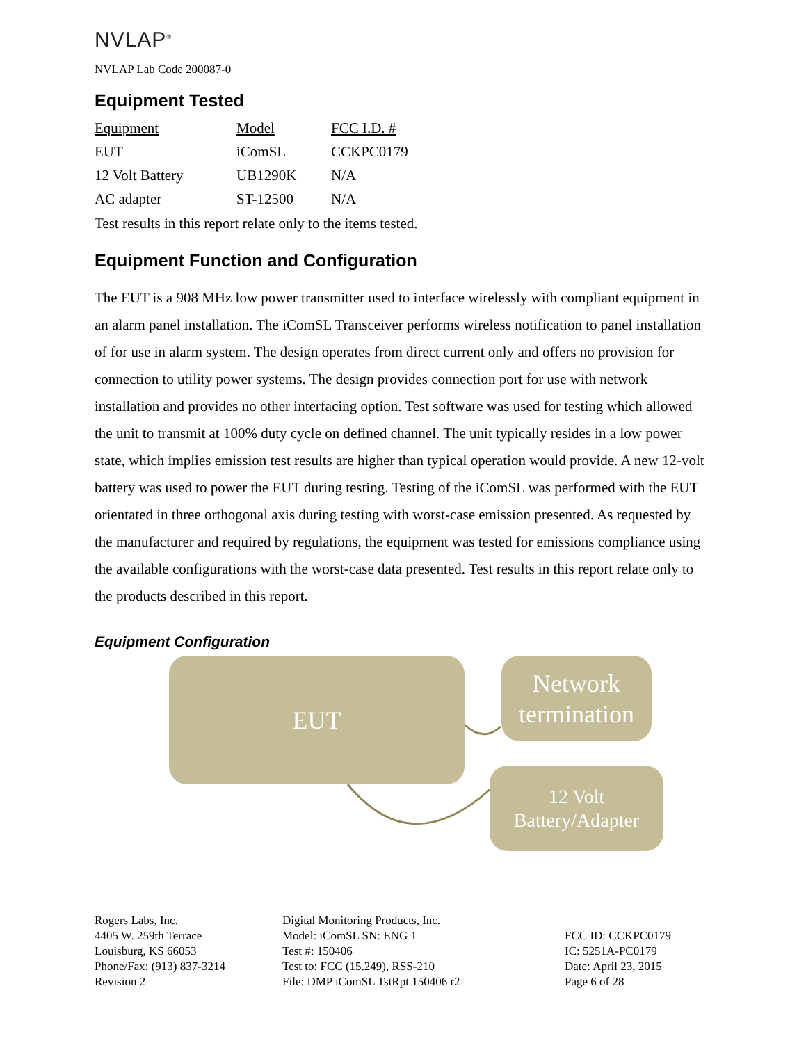NVLAP<sup>®</sup>
NVLAP Lab Code 200087-0
Equipment Tested
| Equipment | Model | FCC I.D. # |
| --- | --- | --- |
| EUT | iComSL | CCKPC0179 |
| 12 Volt Battery | UB1290K | N/A |
| AC adapter | ST-12500 | N/A |
Test results in this report relate only to the items tested.
Equipment Function and Configuration
The EUT is a 908 MHz low power transmitter used to interface wirelessly with compliant equipment in an alarm panel installation. The iComSL Transceiver performs wireless notification to panel installation of for use in alarm system. The design operates from direct current only and offers no provision for connection to utility power systems. The design provides connection port for use with network installation and provides no other interfacing option. Test software was used for testing which allowed the unit to transmit at 100% duty cycle on defined channel. The unit typically resides in a low power state, which implies emission test results are higher than typical operation would provide. A new 12-volt battery was used to power the EUT during testing. Testing of the iComSL was performed with the EUT orientated in three orthogonal axis during testing with worst-case emission presented. As requested by the manufacturer and required by regulations, the equipment was tested for emissions compliance using the available configurations with the worst-case data presented. Test results in this report relate only to the products described in this report.
Equipment Configuration
EUT
Network
termination
12 Volt
Battery/Adapter
Rogers Labs, Inc.
4405 W. 259th Terrace
Louisburg, KS 66053
Phone/Fax: (913) 837-3214
Revision 2
Digital Monitoring Products, Inc.
Model: iComSL SN: ENG 1
Test #: 150406
Test to: FCC (15.249), RSS-210
File: DMP iComSL TstRpt 150406 r2
FCC ID: CCKPC0179
IC: 5251A-PC0179
Date: April 23, 2015
Page 6 of 28